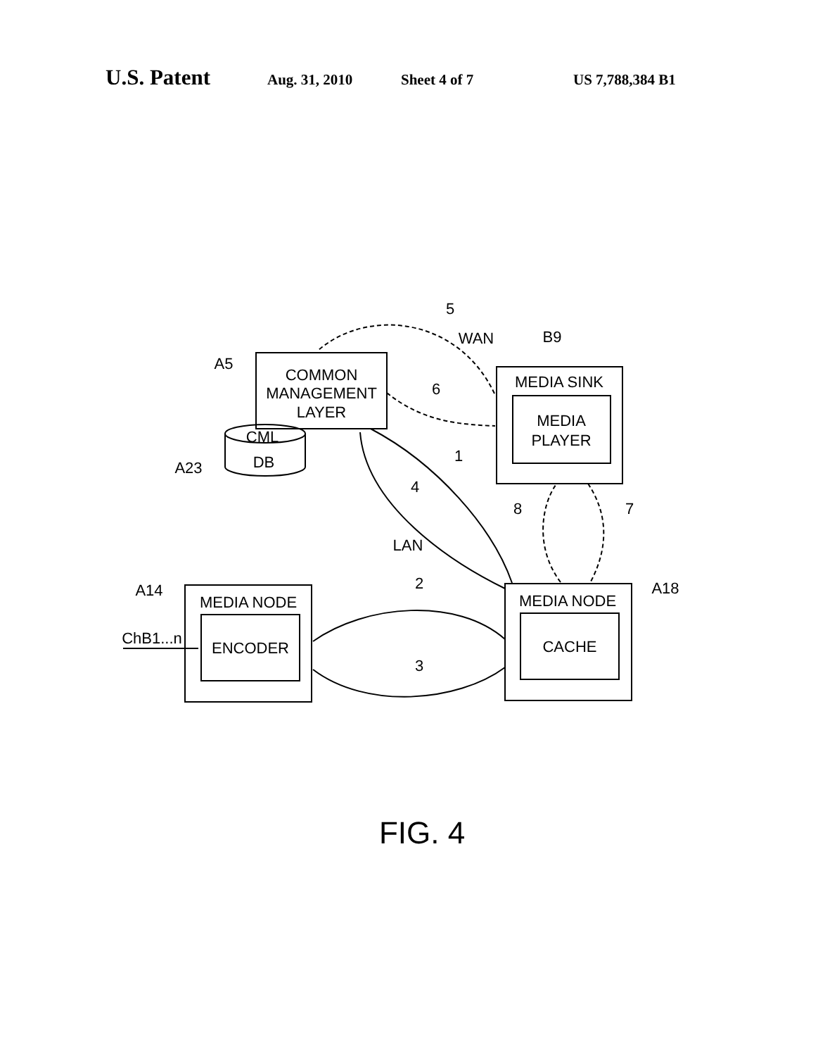U.S. Patent Aug. 31, 2010 Sheet 4 of 7 US 7,788,384 B1
COMMON
MANAGEMENT
LAYER
MEDIA SINK
MEDIA
PLAYER
CML
DB
MEDIA NODE
ENCODER
MEDIA NODE
CACHE
A5
B9
A23
A14
A18
ChB1...n
5
WAN
6
1
4
LAN
8
7
2
3
FIG. 4